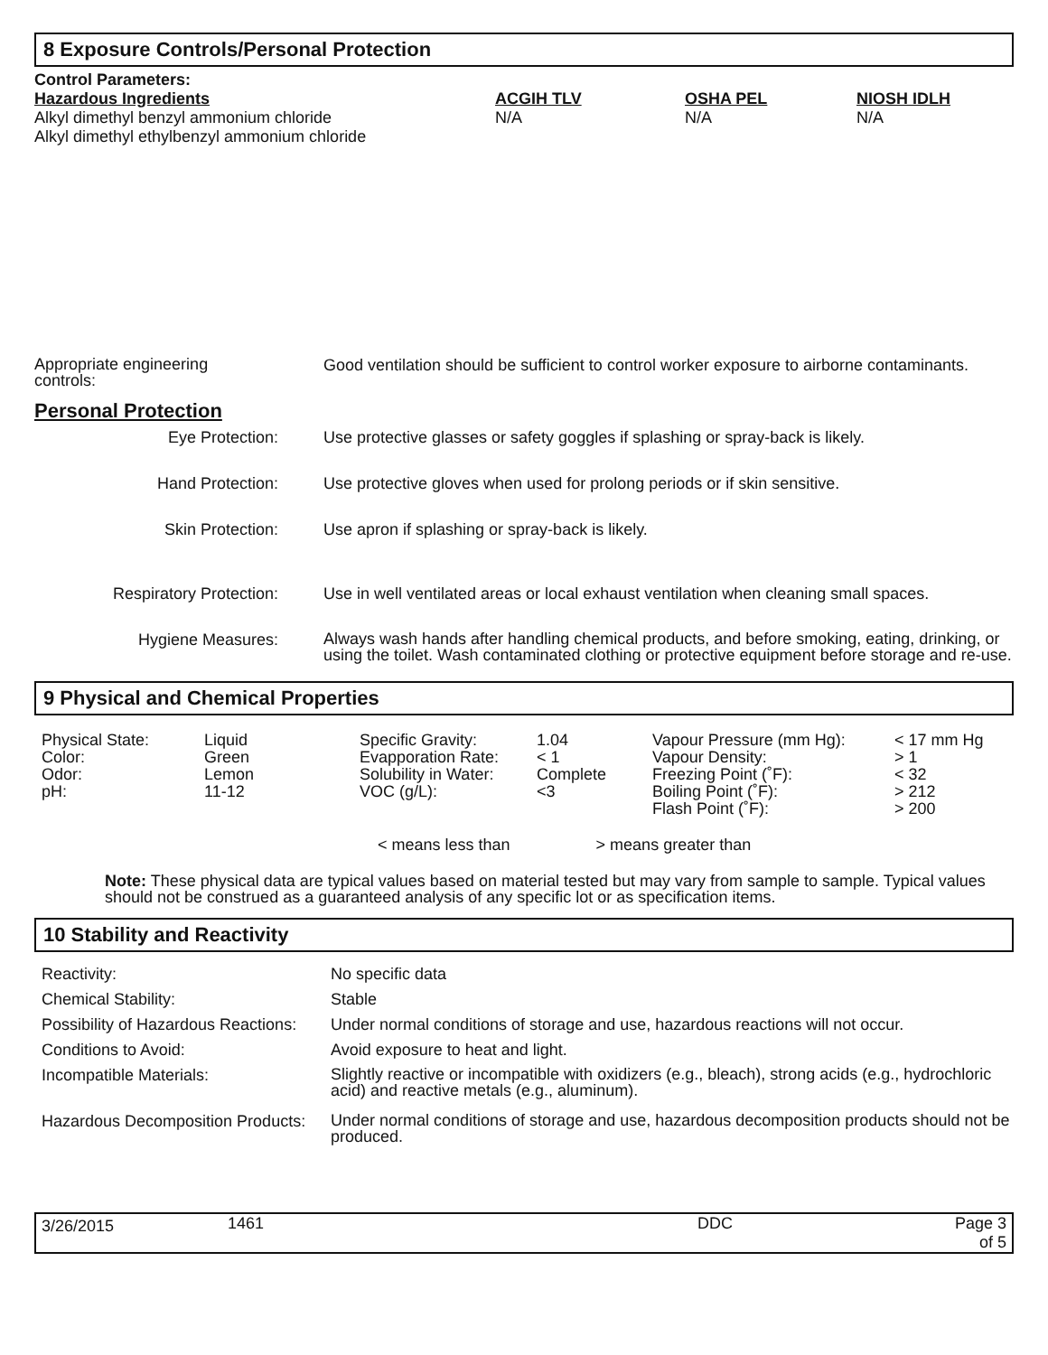8 Exposure Controls/Personal Protection
| Control Parameters: | | | |
| Hazardous Ingredients | ACGIH TLV | OSHA PEL | NIOSH IDLH |
| Alkyl dimethyl benzyl ammonium chloride Alkyl dimethyl ethylbenzyl ammonium chloride | N/A | N/A | N/A |
| Appropriate engineering controls: | Good ventilation should be sufficient to control worker exposure to airborne contaminants. |
Personal Protection
| Eye Protection: | Use protective glasses or safety goggles if splashing or spray-back is likely. |
| Hand Protection: | Use protective gloves when used for prolong periods or if skin sensitive. |
| Skin Protection: | Use apron if splashing or spray-back is likely. |
| Respiratory Protection: | Use in well ventilated areas or local exhaust ventilation when cleaning small spaces. |
| Hygiene Measures: | Always wash hands after handling chemical products, and before smoking, eating, drinking, or using the toilet. Wash contaminated clothing or protective equipment before storage and re-use. |
9 Physical and Chemical Properties
| Physical State: Color: Odor: pH: | Liquid Green Lemon 11-12 | Specific Gravity: Evapporation Rate: Solubility in Water: VOC (g/L): | 1.04 < 1 Complete <3 | Vapour Pressure (mm Hg): Vapour Density: Freezing Point (˚F): Boiling Point (˚F): Flash Point (˚F): | < 17 mm Hg > 1 < 32 > 212 > 200 |
< means less than > means greater than
Note: These physical data are typical values based on material tested but may vary from sample to sample. Typical values should not be construed as a guaranteed analysis of any specific lot or as specification items.
10 Stability and Reactivity
| Reactivity: | No specific data |
| Chemical Stability: | Stable |
| Possibility of Hazardous Reactions: | Under normal conditions of storage and use, hazardous reactions will not occur. |
| Conditions to Avoid: | Avoid exposure to heat and light. |
| Incompatible Materials: | Slightly reactive or incompatible with oxidizers (e.g., bleach), strong acids (e.g., hydrochloric acid) and reactive metals (e.g., aluminum). |
| Hazardous Decomposition Products: | Under normal conditions of storage and use, hazardous decomposition products should not be produced. |
| 3/26/2015 | 1461 | DDC | Page 3 of 5 |